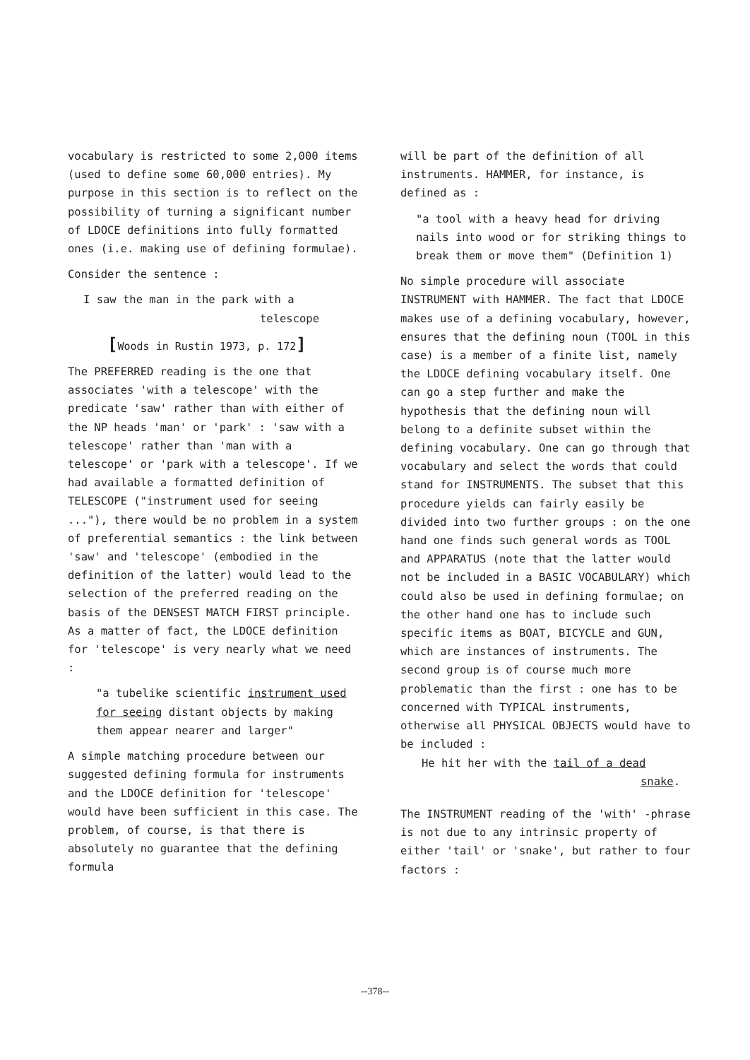vocabulary is restricted to some 2,000 items (used to define some 60,000 entries). My purpose in this section is to reflect on the possibility of turning a significant number of LDOCE definitions into fully formatted ones (i.e. making use of defining formulae).
Consider the sentence :
I saw the man in the park with a
telescope
[Woods in Rustin 1973, p. 172]
The PREFERRED reading is the one that associates 'with a telescope' with the predicate 'saw' rather than with either of the NP heads 'man' or 'park' : 'saw with a telescope' rather than 'man with a telescope' or 'park with a telescope'. If we had available a formatted definition of TELESCOPE ("instrument used for seeing ..."), there would be no problem in a system of preferential semantics : the link between 'saw' and 'telescope' (embodied in the definition of the latter) would lead to the selection of the preferred reading on the basis of the DENSEST MATCH FIRST principle. As a matter of fact, the LDOCE definition for 'telescope' is very nearly what we need :
"a tubelike scientific instrument used for seeing distant objects by making them appear nearer and larger"
A simple matching procedure between our suggested defining formula for instruments and the LDOCE definition for 'telescope' would have been sufficient in this case. The problem, of course, is that there is absolutely no guarantee that the defining formula
will be part of the definition of all instruments. HAMMER, for instance, is defined as :
"a tool with a heavy head for driving nails into wood or for striking things to break them or move them" (Definition 1)
No simple procedure will associate INSTRUMENT with HAMMER. The fact that LDOCE makes use of a defining vocabulary, however, ensures that the defining noun (TOOL in this case) is a member of a finite list, namely the LDOCE defining vocabulary itself. One can go a step further and make the hypothesis that the defining noun will belong to a definite subset within the defining vocabulary. One can go through that vocabulary and select the words that could stand for INSTRUMENTS. The subset that this procedure yields can fairly easily be divided into two further groups : on the one hand one finds such general words as TOOL and APPARATUS (note that the latter would not be included in a BASIC VOCABULARY) which could also be used in defining formulae; on the other hand one has to include such specific items as BOAT, BICYCLE and GUN, which are instances of instruments. The second group is of course much more problematic than the first : one has to be concerned with TYPICAL instruments, otherwise all PHYSICAL OBJECTS would have to be included :
He hit her with the tail of a dead
snake.
The INSTRUMENT reading of the 'with' -phrase is not due to any intrinsic property of either 'tail' or 'snake', but rather to four factors :
--378--